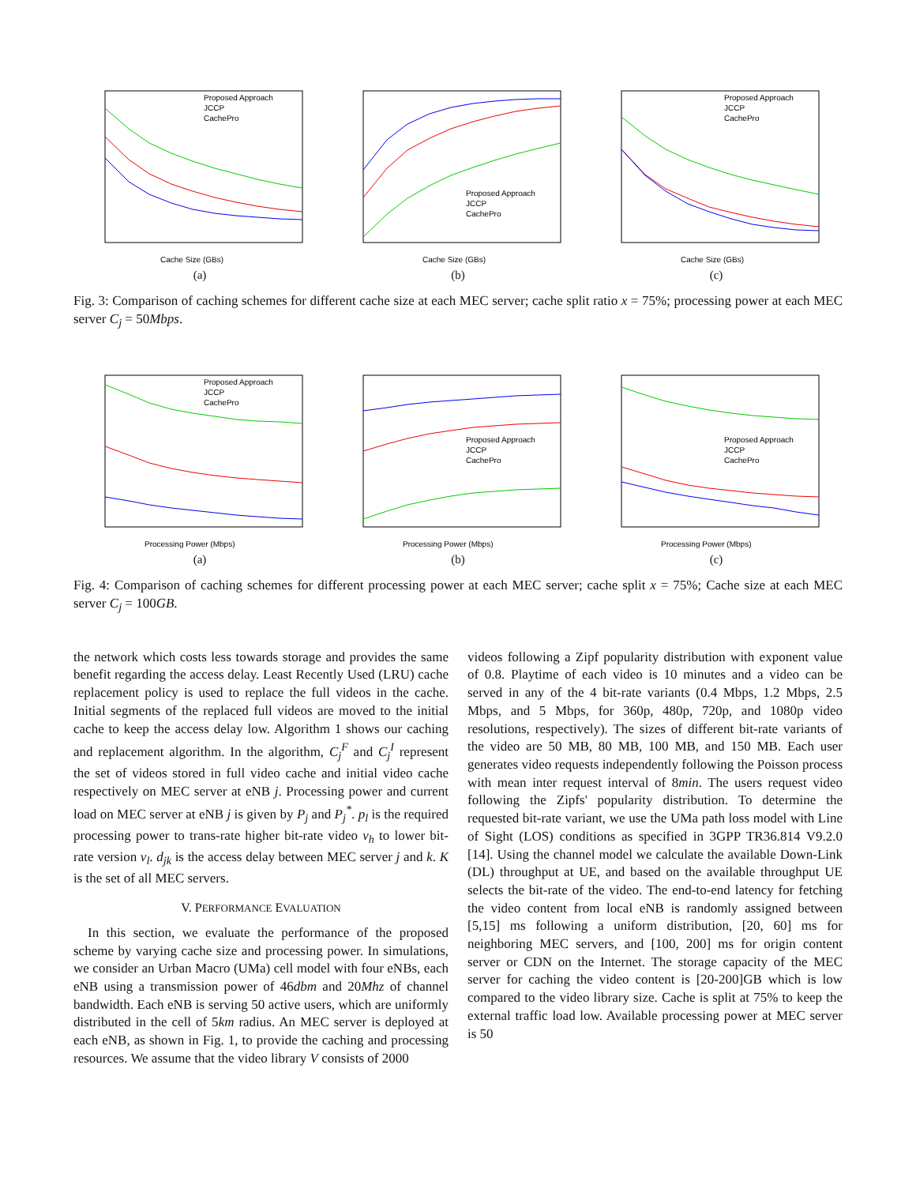Proposed Approach
JCCP
CachePro
Cache Size (GBs)
(a)
Proposed Approach
JCCP
CachePro
Cache Size (GBs)
(b)
Proposed Approach
JCCP
CachePro
Cache Size (GBs)
(c)
Fig. 3: Comparison of caching schemes for different cache size at each MEC server; cache split ratio x = 75%; processing power at each MEC server C<sub>j</sub> = 50Mbps.
Proposed Approach
JCCP
CachePro
Processing Power (Mbps)
(a)
Proposed Approach
JCCP
CachePro
Processing Power (Mbps)
(b)
Proposed Approach
JCCP
CachePro
Processing Power (Mbps)
(c)
Fig. 4: Comparison of caching schemes for different processing power at each MEC server; cache split x = 75%; Cache size at each MEC server C<sub>j</sub> = 100GB.
the network which costs less towards storage and provides the same benefit regarding the access delay. Least Recently Used (LRU) cache replacement policy is used to replace the full videos in the cache. Initial segments of the replaced full videos are moved to the initial cache to keep the access delay low. Algorithm 1 shows our caching and replacement algorithm. In the algorithm, C<sub>j</sub><sup>F</sup> and C<sub>j</sub><sup>I</sup> represent the set of videos stored in full video cache and initial video cache respectively on MEC server at eNB j. Processing power and current load on MEC server at eNB j is given by P<sub>j</sub> and P<sub>j</sub><sup>*</sup>. p<sub>l</sub> is the required processing power to trans-rate higher bit-rate video v<sub>h</sub> to lower bit-rate version v<sub>l</sub>. d<sub>jk</sub> is the access delay between MEC server j and k. K is the set of all MEC servers.
V. PERFORMANCE EVALUATION
In this section, we evaluate the performance of the proposed scheme by varying cache size and processing power. In simulations, we consider an Urban Macro (UMa) cell model with four eNBs, each eNB using a transmission power of 46dbm and 20Mhz of channel bandwidth. Each eNB is serving 50 active users, which are uniformly distributed in the cell of 5km radius. An MEC server is deployed at each eNB, as shown in Fig. 1, to provide the caching and processing resources. We assume that the video library V consists of 2000
videos following a Zipf popularity distribution with exponent value of 0.8. Playtime of each video is 10 minutes and a video can be served in any of the 4 bit-rate variants (0.4 Mbps, 1.2 Mbps, 2.5 Mbps, and 5 Mbps, for 360p, 480p, 720p, and 1080p video resolutions, respectively). The sizes of different bit-rate variants of the video are 50 MB, 80 MB, 100 MB, and 150 MB. Each user generates video requests independently following the Poisson process with mean inter request interval of 8min. The users request video following the Zipfs' popularity distribution. To determine the requested bit-rate variant, we use the UMa path loss model with Line of Sight (LOS) conditions as specified in 3GPP TR36.814 V9.2.0 [14]. Using the channel model we calculate the available Down-Link (DL) throughput at UE, and based on the available throughput UE selects the bit-rate of the video. The end-to-end latency for fetching the video content from local eNB is randomly assigned between [5,15] ms following a uniform distribution, [20, 60] ms for neighboring MEC servers, and [100, 200] ms for origin content server or CDN on the Internet. The storage capacity of the MEC server for caching the video content is [20-200]GB which is low compared to the video library size. Cache is split at 75% to keep the external traffic load low. Available processing power at MEC server is 50